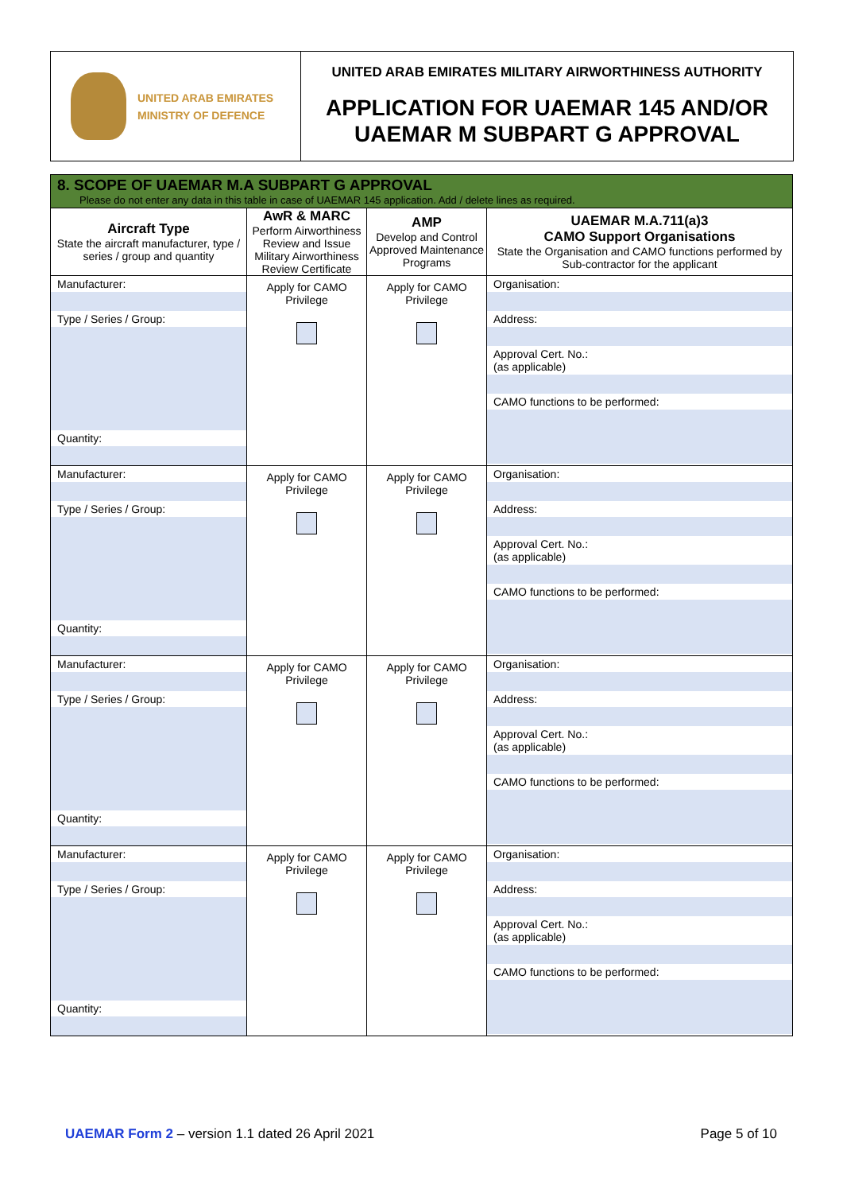UNITED ARAB EMIRATES
MINISTRY OF DEFENCE
UNITED ARAB EMIRATES MILITARY AIRWORTHINESS AUTHORITY
APPLICATION FOR UAEMAR 145 AND/OR
UAEMAR M SUBPART G APPROVAL
| 8. SCOPE OF UAEMAR M.A SUBPART G APPROVAL Please do not enter any data in this table in case of UAEMAR 145 application. Add / delete lines as required. | | | |
| Aircraft Type State the aircraft manufacturer, type / series / group and quantity | AwR & MARC Perform Airworthiness Review and Issue Military Airworthiness Review Certificate | AMP Develop and Control Approved Maintenance Programs | UAEMAR M.A.711(a)3 CAMO Support Organisations State the Organisation and CAMO functions performed by Sub-contractor for the applicant |
| Manufacturer: Type / Series / Group: Quantity: | Apply for CAMO Privilege | Apply for CAMO Privilege | Organisation: Address: Approval Cert. No.: (as applicable) CAMO functions to be performed: |
| Manufacturer: Type / Series / Group: Quantity: | Apply for CAMO Privilege | Apply for CAMO Privilege | Organisation: Address: Approval Cert. No.: (as applicable) CAMO functions to be performed: |
| Manufacturer: Type / Series / Group: Quantity: | Apply for CAMO Privilege | Apply for CAMO Privilege | Organisation: Address: Approval Cert. No.: (as applicable) CAMO functions to be performed: |
| Manufacturer: Type / Series / Group: Quantity: | Apply for CAMO Privilege | Apply for CAMO Privilege | Organisation: Address: Approval Cert. No.: (as applicable) CAMO functions to be performed: |
UAEMAR Form 2 – version 1.1 dated 26 April 2021
Page 5 of 10